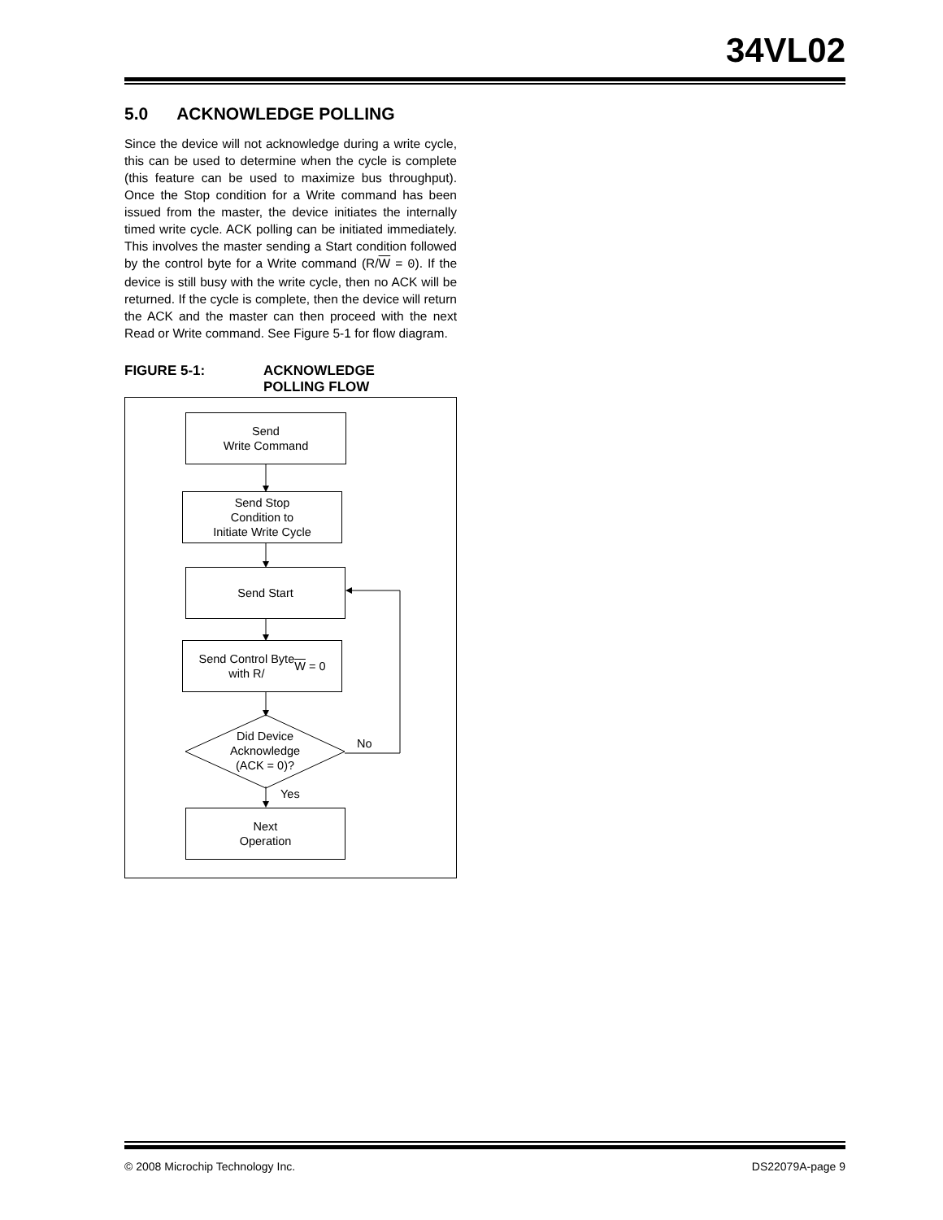34VL02
5.0 ACKNOWLEDGE POLLING
Since the device will not acknowledge during a write cycle, this can be used to determine when the cycle is complete (this feature can be used to maximize bus throughput). Once the Stop condition for a Write command has been issued from the master, the device initiates the internally timed write cycle. ACK polling can be initiated immediately. This involves the master sending a Start condition followed by the control byte for a Write command (R/W = 0). If the device is still busy with the write cycle, then no ACK will be returned. If the cycle is complete, then the device will return the ACK and the master can then proceed with the next Read or Write command. See Figure 5-1 for flow diagram.
FIGURE 5-1: ACKNOWLEDGE
POLLING FLOW
Send
Write Command
Send Stop
Condition to
Initiate Write Cycle
Send Start
Send Control Byte
with R/ W = 0
Did Device
Acknowledge
(ACK = 0)?
No
Yes
Next
Operation
© 2008 Microchip Technology Inc. DS22079A-page 9